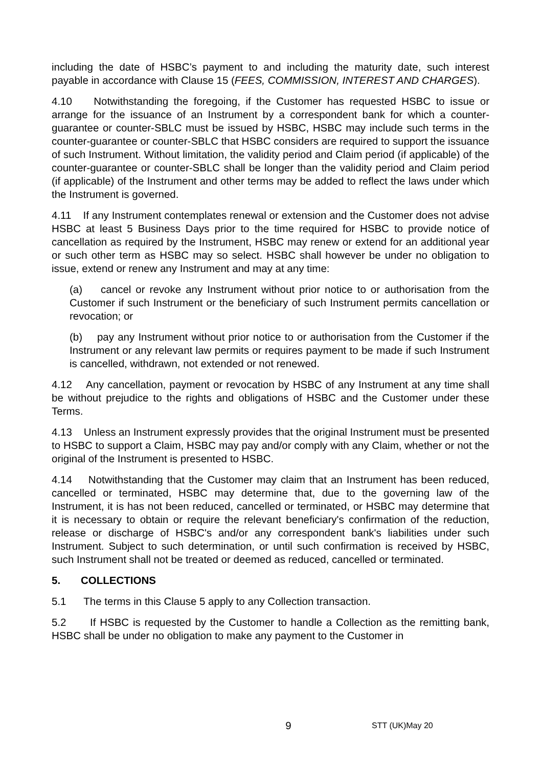including the date of HSBC’s payment to and including the maturity date, such interest payable in accordance with Clause 15 (FEES, COMMISSION, INTEREST AND CHARGES).
4.10 Notwithstanding the foregoing, if the Customer has requested HSBC to issue or arrange for the issuance of an Instrument by a correspondent bank for which a counter-guarantee or counter-SBLC must be issued by HSBC, HSBC may include such terms in the counter-guarantee or counter-SBLC that HSBC considers are required to support the issuance of such Instrument. Without limitation, the validity period and Claim period (if applicable) of the counter-guarantee or counter-SBLC shall be longer than the validity period and Claim period (if applicable) of the Instrument and other terms may be added to reflect the laws under which the Instrument is governed.
4.11 If any Instrument contemplates renewal or extension and the Customer does not advise HSBC at least 5 Business Days prior to the time required for HSBC to provide notice of cancellation as required by the Instrument, HSBC may renew or extend for an additional year or such other term as HSBC may so select. HSBC shall however be under no obligation to issue, extend or renew any Instrument and may at any time:
(a) cancel or revoke any Instrument without prior notice to or authorisation from the Customer if such Instrument or the beneficiary of such Instrument permits cancellation or revocation; or
(b) pay any Instrument without prior notice to or authorisation from the Customer if the Instrument or any relevant law permits or requires payment to be made if such Instrument is cancelled, withdrawn, not extended or not renewed.
4.12 Any cancellation, payment or revocation by HSBC of any Instrument at any time shall be without prejudice to the rights and obligations of HSBC and the Customer under these Terms.
4.13 Unless an Instrument expressly provides that the original Instrument must be presented to HSBC to support a Claim, HSBC may pay and/or comply with any Claim, whether or not the original of the Instrument is presented to HSBC.
4.14 Notwithstanding that the Customer may claim that an Instrument has been reduced, cancelled or terminated, HSBC may determine that, due to the governing law of the Instrument, it is has not been reduced, cancelled or terminated, or HSBC may determine that it is necessary to obtain or require the relevant beneficiary's confirmation of the reduction, release or discharge of HSBC's and/or any correspondent bank's liabilities under such Instrument. Subject to such determination, or until such confirmation is received by HSBC, such Instrument shall not be treated or deemed as reduced, cancelled or terminated.
5. COLLECTIONS
5.1 The terms in this Clause 5 apply to any Collection transaction.
5.2 If HSBC is requested by the Customer to handle a Collection as the remitting bank, HSBC shall be under no obligation to make any payment to the Customer in
9
STT (UK)May 20